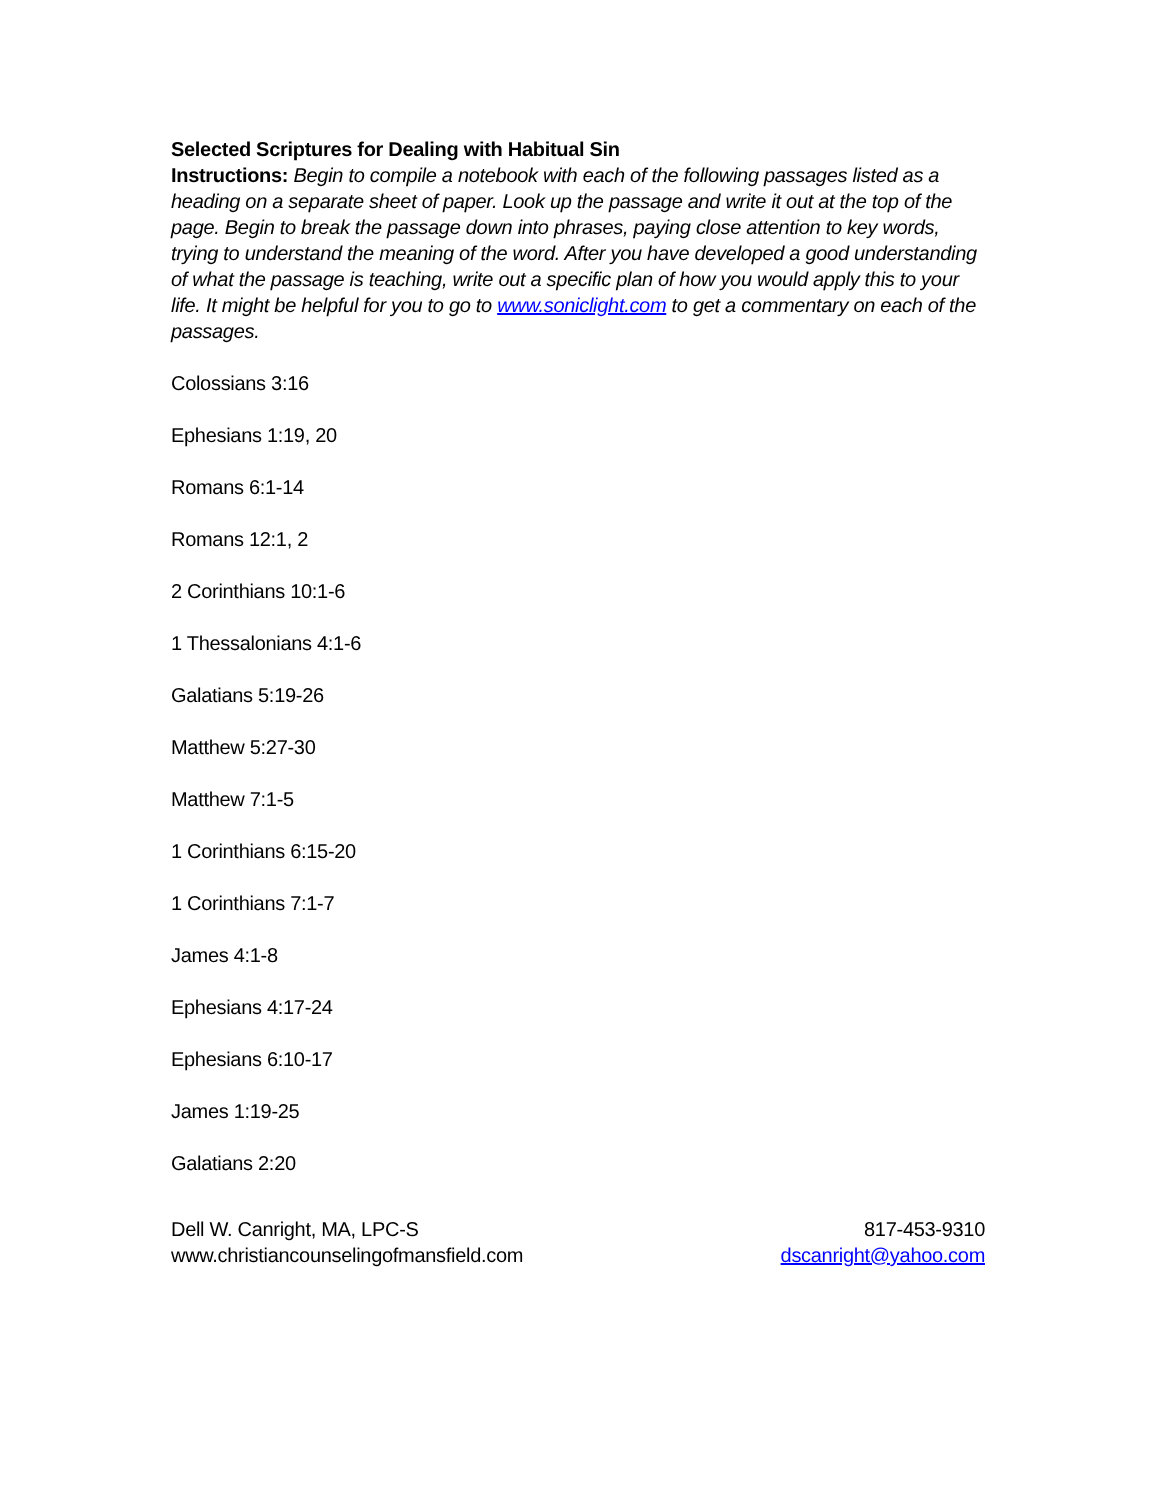Selected Scriptures for Dealing with Habitual Sin
Instructions: Begin to compile a notebook with each of the following passages listed as a heading on a separate sheet of paper. Look up the passage and write it out at the top of the page. Begin to break the passage down into phrases, paying close attention to key words, trying to understand the meaning of the word. After you have developed a good understanding of what the passage is teaching, write out a specific plan of how you would apply this to your life. It might be helpful for you to go to www.soniclight.com to get a commentary on each of the passages.
Colossians 3:16
Ephesians 1:19, 20
Romans 6:1-14
Romans 12:1, 2
2 Corinthians 10:1-6
1 Thessalonians 4:1-6
Galatians 5:19-26
Matthew 5:27-30
Matthew 7:1-5
1 Corinthians 6:15-20
1 Corinthians 7:1-7
James 4:1-8
Ephesians 4:17-24
Ephesians 6:10-17
James 1:19-25
Galatians 2:20
Dell W. Canright, MA, LPC-S
www.christiancounselingofmansfield.com
817-453-9310
dscanright@yahoo.com